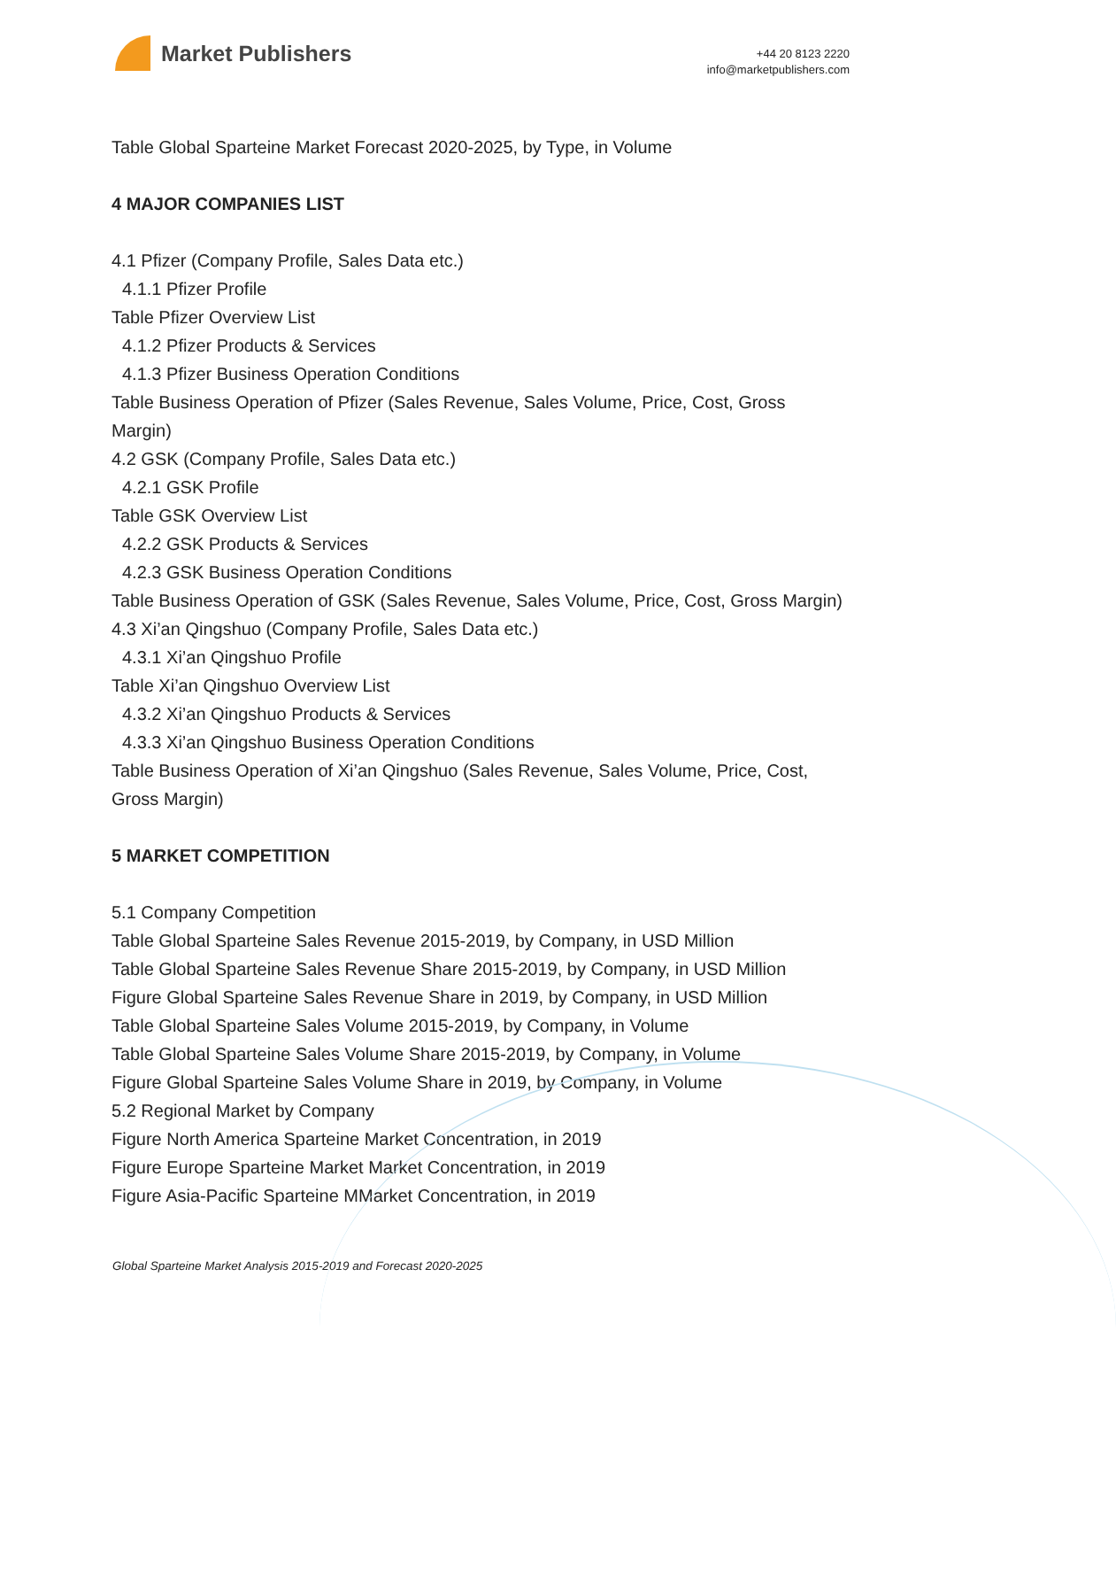Market Publishers
+44 20 8123 2220
info@marketpublishers.com
Table Global Sparteine Market Forecast 2020-2025, by Type, in Volume
4 MAJOR COMPANIES LIST
4.1 Pfizer (Company Profile, Sales Data etc.)
4.1.1 Pfizer Profile
Table Pfizer Overview List
4.1.2 Pfizer Products & Services
4.1.3 Pfizer Business Operation Conditions
Table Business Operation of Pfizer (Sales Revenue, Sales Volume, Price, Cost, Gross Margin)
4.2 GSK (Company Profile, Sales Data etc.)
4.2.1 GSK Profile
Table GSK Overview List
4.2.2 GSK Products & Services
4.2.3 GSK Business Operation Conditions
Table Business Operation of GSK (Sales Revenue, Sales Volume, Price, Cost, Gross Margin)
4.3 Xi’an Qingshuo (Company Profile, Sales Data etc.)
4.3.1 Xi’an Qingshuo Profile
Table Xi’an Qingshuo Overview List
4.3.2 Xi’an Qingshuo Products & Services
4.3.3 Xi’an Qingshuo Business Operation Conditions
Table Business Operation of Xi’an Qingshuo (Sales Revenue, Sales Volume, Price, Cost, Gross Margin)
5 MARKET COMPETITION
5.1 Company Competition
Table Global Sparteine Sales Revenue 2015-2019, by Company, in USD Million
Table Global Sparteine Sales Revenue Share 2015-2019, by Company, in USD Million
Figure Global Sparteine Sales Revenue Share in 2019, by Company, in USD Million
Table Global Sparteine Sales Volume 2015-2019, by Company, in Volume
Table Global Sparteine Sales Volume Share 2015-2019, by Company, in Volume
Figure Global Sparteine Sales Volume Share in 2019, by Company, in Volume
5.2 Regional Market by Company
Figure North America Sparteine Market Concentration, in 2019
Figure Europe Sparteine Market Market Concentration, in 2019
Figure Asia-Pacific Sparteine MMarket Concentration, in 2019
Global Sparteine Market Analysis 2015-2019 and Forecast 2020-2025